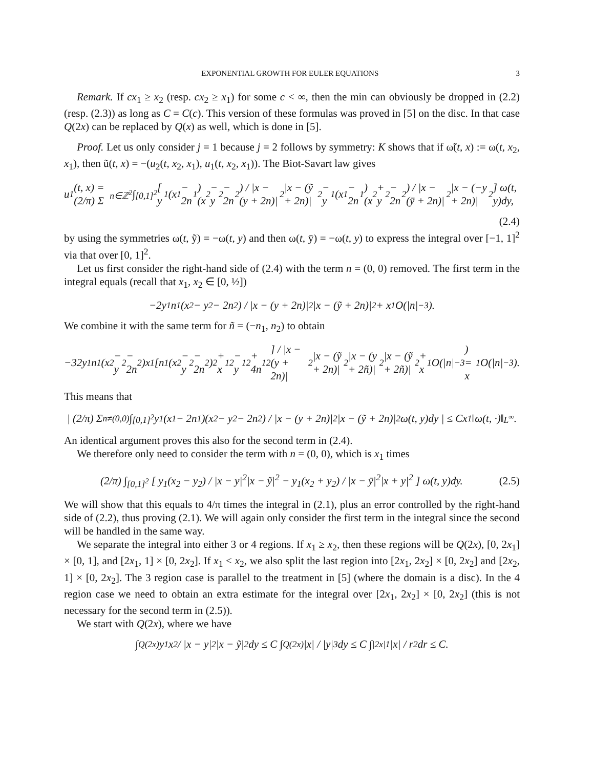EXPONENTIAL GROWTH FOR EULER EQUATIONS 3
Remark. If cx<sub>1</sub> ≥ x<sub>2</sub> (resp. cx<sub>2</sub> ≥ x<sub>1</sub>) for some c < ∞, then the min can obviously be dropped in (2.2) (resp. (2.3)) as long as C = C(c). This version of these formulas was proved in [5] on the disc. In that case Q(2x) can be replaced by Q(x) as well, which is done in [5].
Proof. Let us only consider j = 1 because j = 2 follows by symmetry: K shows that if ω̃(t, x) := ω(t, x<sub>2</sub>, x<sub>1</sub>), then ũ(t, x) = −(u<sub>2</sub>(t, x<sub>2</sub>, x<sub>1</sub>), u<sub>1</sub>(t, x<sub>2</sub>, x<sub>1</sub>)). The Biot-Savart law gives
u<sub>1</sub>(t, x) = (2/π) Σ<sub>n∈ℤ<sup>2</sup></sub> ∫<sub>[0,1]<sup>2</sup></sub> [ y<sub>1</sub>(x<sub>1</sub> − 2n<sub>1</sub>)(x<sub>2</sub> − y<sub>2</sub> − 2n<sub>2</sub>) / |x − (y + 2n)|<sup>2</sup>|x − (ỹ + 2n)|<sup>2</sup> − y<sub>1</sub>(x<sub>1</sub> − 2n<sub>1</sub>)(x<sub>2</sub> + y<sub>2</sub> − 2n<sub>2</sub>) / |x − (ȳ + 2n)|<sup>2</sup>|x − (−y + 2n)|<sup>2</sup> ] ω(t, y)dy,
(2.4)
by using the symmetries ω(t, ỹ) = −ω(t, y) and then ω(t, ȳ) = −ω(t, y) to express the integral over [−1, 1]<sup>2</sup> via that over [0, 1]<sup>2</sup>.
Let us first consider the right-hand side of (2.4) with the term n = (0, 0) removed. The first term in the integral equals (recall that x<sub>1</sub>, x<sub>2</sub> ∈ [0, ½])
−2y<sub>1</sub>n<sub>1</sub>(x<sub>2</sub> − y<sub>2</sub> − 2n<sub>2</sub>) / |x − (y + 2n)|<sup>2</sup>|x − (ỹ + 2n)|<sup>2</sup> + x<sub>1</sub>O(|n|<sup>−3</sup>).
We combine it with the same term for ñ = (−n<sub>1</sub>, n<sub>2</sub>) to obtain
−32y<sub>1</sub>n<sub>1</sub>(x<sub>2</sub> − y<sub>2</sub> − 2n<sub>2</sub>)x<sub>1</sub>[n<sub>1</sub>(x<sub>2</sub> − y<sub>2</sub> − 2n<sub>2</sub>)<sup>2</sup> + x<sub>1</sub><sup>2</sup> − y<sub>1</sub><sup>2</sup> + 4n<sub>1</sub><sup>2</sup>] / |x − (y + 2n)|<sup>2</sup>|x − (ỹ + 2n)|<sup>2</sup>|x − (y + 2ñ)|<sup>2</sup>|x − (ỹ + 2ñ)|<sup>2</sup> + x<sub>1</sub>O(|n|<sup>−3</sup>) = x<sub>1</sub>O(|n|<sup>−3</sup>).
This means that
| (2/π) Σ<sub>n≠(0,0)</sub> ∫<sub>[0,1]<sup>2</sup></sub> y<sub>1</sub>(x<sub>1</sub> − 2n<sub>1</sub>)(x<sub>2</sub> − y<sub>2</sub> − 2n<sub>2</sub>) / |x − (y + 2n)|<sup>2</sup>|x − (ỹ + 2n)|<sup>2</sup> ω(t, y)dy | ≤ Cx<sub>1</sub>‖ω(t, ·)‖<sub>L<sup>∞</sup></sub>.
An identical argument proves this also for the second term in (2.4).
We therefore only need to consider the term with n = (0, 0), which is x<sub>1</sub> times
(2/π) ∫<sub>[0,1]<sup>2</sup></sub> [ y<sub>1</sub>(x<sub>2</sub> − y<sub>2</sub>) / |x − y|<sup>2</sup>|x − ỹ|<sup>2</sup> − y<sub>1</sub>(x<sub>2</sub> + y<sub>2</sub>) / |x − ȳ|<sup>2</sup>|x + y|<sup>2</sup> ] ω(t, y)dy. (2.5)
We will show that this equals to 4/π times the integral in (2.1), plus an error controlled by the right-hand side of (2.2), thus proving (2.1). We will again only consider the first term in the integral since the second will be handled in the same way.
We separate the integral into either 3 or 4 regions. If x<sub>1</sub> ≥ x<sub>2</sub>, then these regions will be Q(2x), [0, 2x<sub>1</sub>] × [0, 1], and [2x<sub>1</sub>, 1] × [0, 2x<sub>2</sub>]. If x<sub>1</sub> < x<sub>2</sub>, we also split the last region into [2x<sub>1</sub>, 2x<sub>2</sub>] × [0, 2x<sub>2</sub>] and [2x<sub>2</sub>, 1] × [0, 2x<sub>2</sub>]. The 3 region case is parallel to the treatment in [5] (where the domain is a disc). In the 4 region case we need to obtain an extra estimate for the integral over [2x<sub>1</sub>, 2x<sub>2</sub>] × [0, 2x<sub>2</sub>] (this is not necessary for the second term in (2.5)).
We start with Q(2x), where we have
∫<sub>Q(2x)</sub> y<sub>1</sub>x<sub>2</sub> / |x − y|<sup>2</sup>|x − ỹ|<sup>2</sup> dy ≤ C ∫<sub>Q(2x)</sub> |x| / |y|<sup>3</sup> dy ≤ C ∫<sub>|2x|</sub><sup>1</sup> |x| / r<sup>2</sup> dr ≤ C.